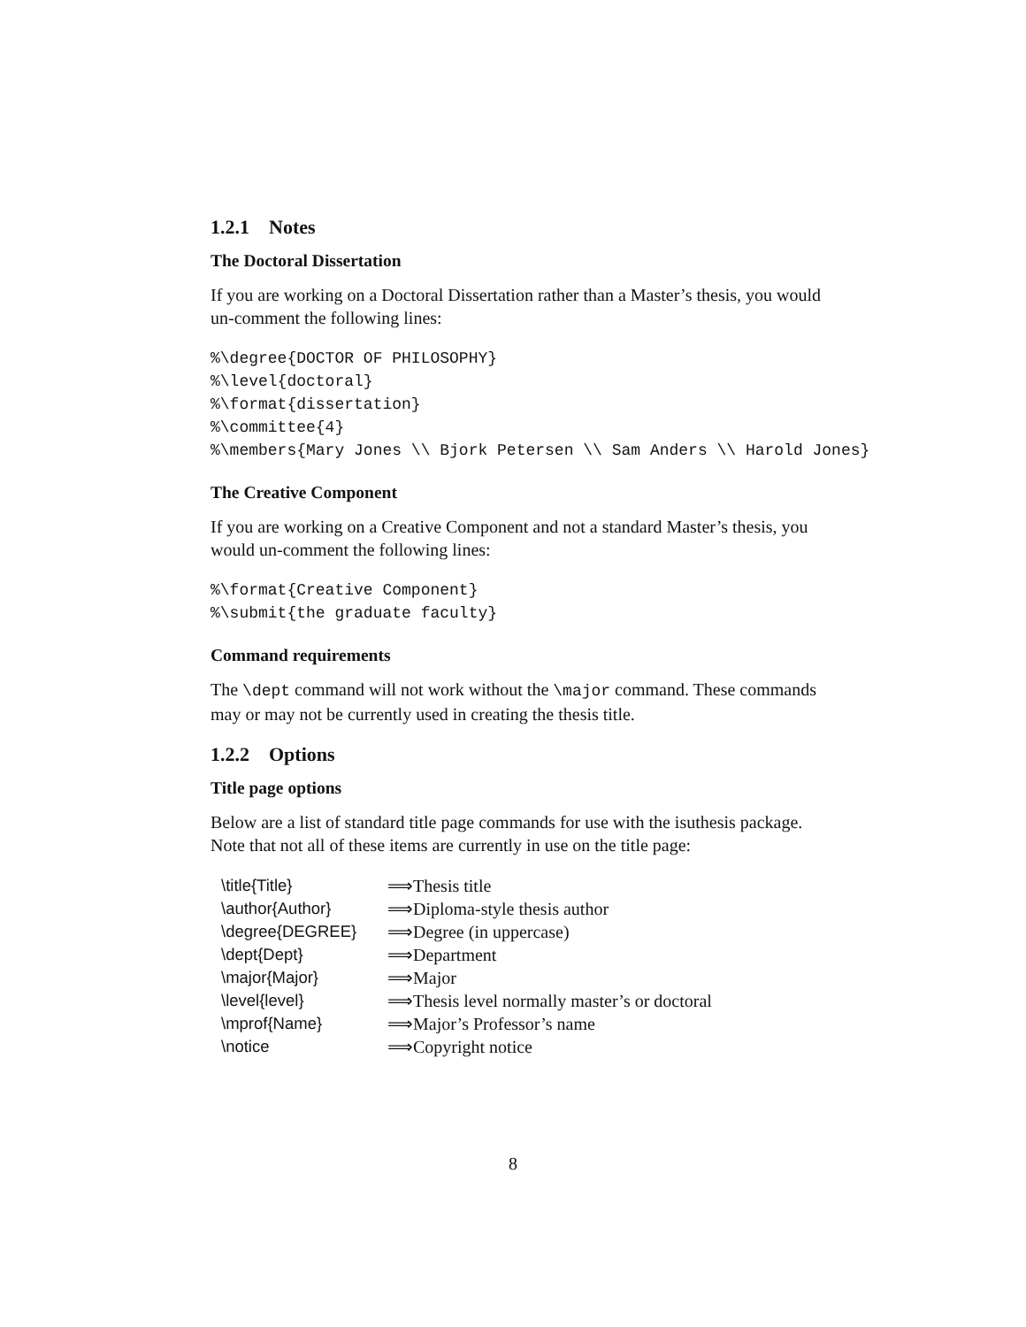1.2.1 Notes
The Doctoral Dissertation
If you are working on a Doctoral Dissertation rather than a Master’s thesis, you would un-comment the following lines:
%\degree{DOCTOR OF PHILOSOPHY}
%\level{doctoral}
%\format{dissertation}
%\committee{4}
%\members{Mary Jones \\ Bjork Petersen \\ Sam Anders \\ Harold Jones}
The Creative Component
If you are working on a Creative Component and not a standard Master’s thesis, you would un-comment the following lines:
%\format{Creative Component}
%\submit{the graduate faculty}
Command requirements
The \dept command will not work without the \major command. These commands may or may not be currently used in creating the thesis title.
1.2.2 Options
Title page options
Below are a list of standard title page commands for use with the isuthesis package. Note that not all of these items are currently in use on the title page:
| \title{Title} | ⟹Thesis title |
| \author{Author} | ⟹Diploma-style thesis author |
| \degree{DEGREE} | ⟹Degree (in uppercase) |
| \dept{Dept} | ⟹Department |
| \major{Major} | ⟹Major |
| \level{level} | ⟹Thesis level normally master’s or doctoral |
| \mprof{Name} | ⟹Major’s Professor’s name |
| \notice | ⟹Copyright notice |
8